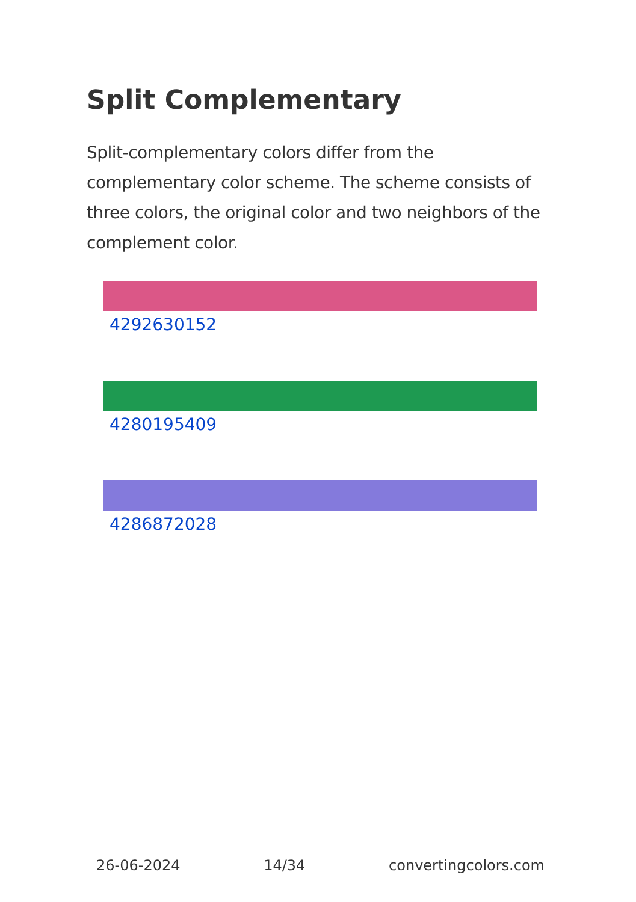Split Complementary
Split-complementary colors differ from the complementary color scheme. The scheme consists of three colors, the original color and two neighbors of the complement color.
4292630152
4280195409
4286872028
26-06-2024 14/34 convertingcolors.com